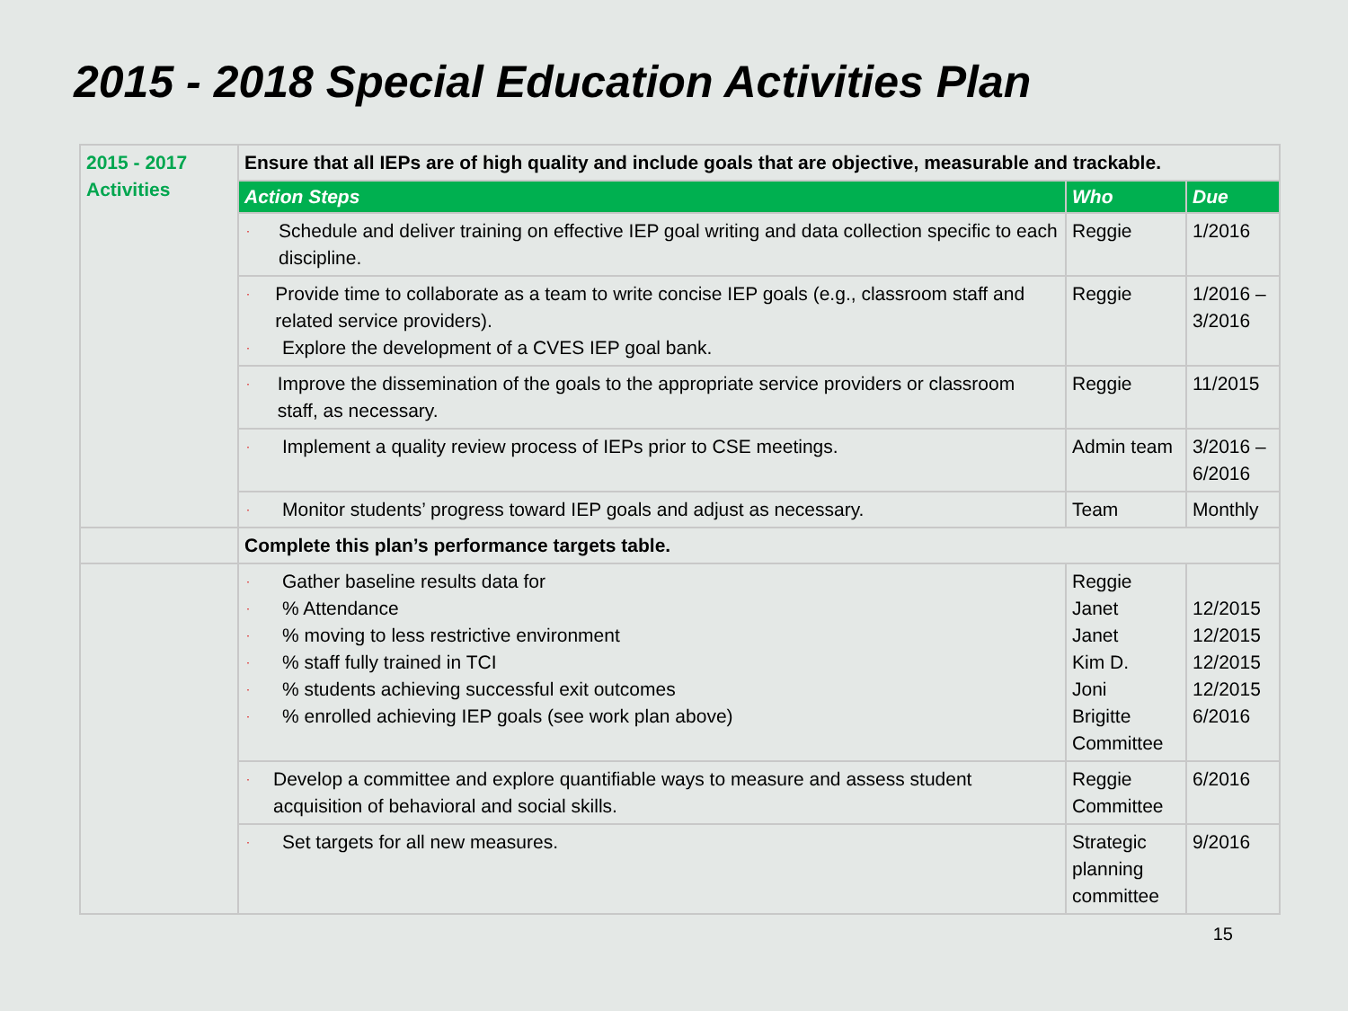2015 - 2018 Special Education Activities Plan
| 2015 - 2017 Activities | Ensure that all IEPs are of high quality and include goals that are objective, measurable and trackable. | | |
| | Action Steps | Who | Due |
| | · Schedule and deliver training on effective IEP goal writing and data collection specific to each discipline. | Reggie | 1/2016 |
| | · Provide time to collaborate as a team to write concise IEP goals (e.g., classroom staff and related service providers). · Explore the development of a CVES IEP goal bank. | Reggie | 1/2016 – 3/2016 |
| | · Improve the dissemination of the goals to the appropriate service providers or classroom staff, as necessary. | Reggie | 11/2015 |
| | · Implement a quality review process of IEPs prior to CSE meetings. | Admin team | 3/2016 – 6/2016 |
| | · Monitor students’ progress toward IEP goals and adjust as necessary. | Team | Monthly |
| | Complete this plan’s performance targets table. | | |
| | · Gather baseline results data for · % Attendance · % moving to less restrictive environment · % staff fully trained in TCI · % students achieving successful exit outcomes · % enrolled achieving IEP goals (see work plan above) | Reggie Janet Janet Kim D. Joni Brigitte Committee | 12/2015 12/2015 12/2015 12/2015 6/2016 |
| | · Develop a committee and explore quantifiable ways to measure and assess student acquisition of behavioral and social skills. | Reggie Committee | 6/2016 |
| | · Set targets for all new measures. | Strategic planning committee | 9/2016 |
15